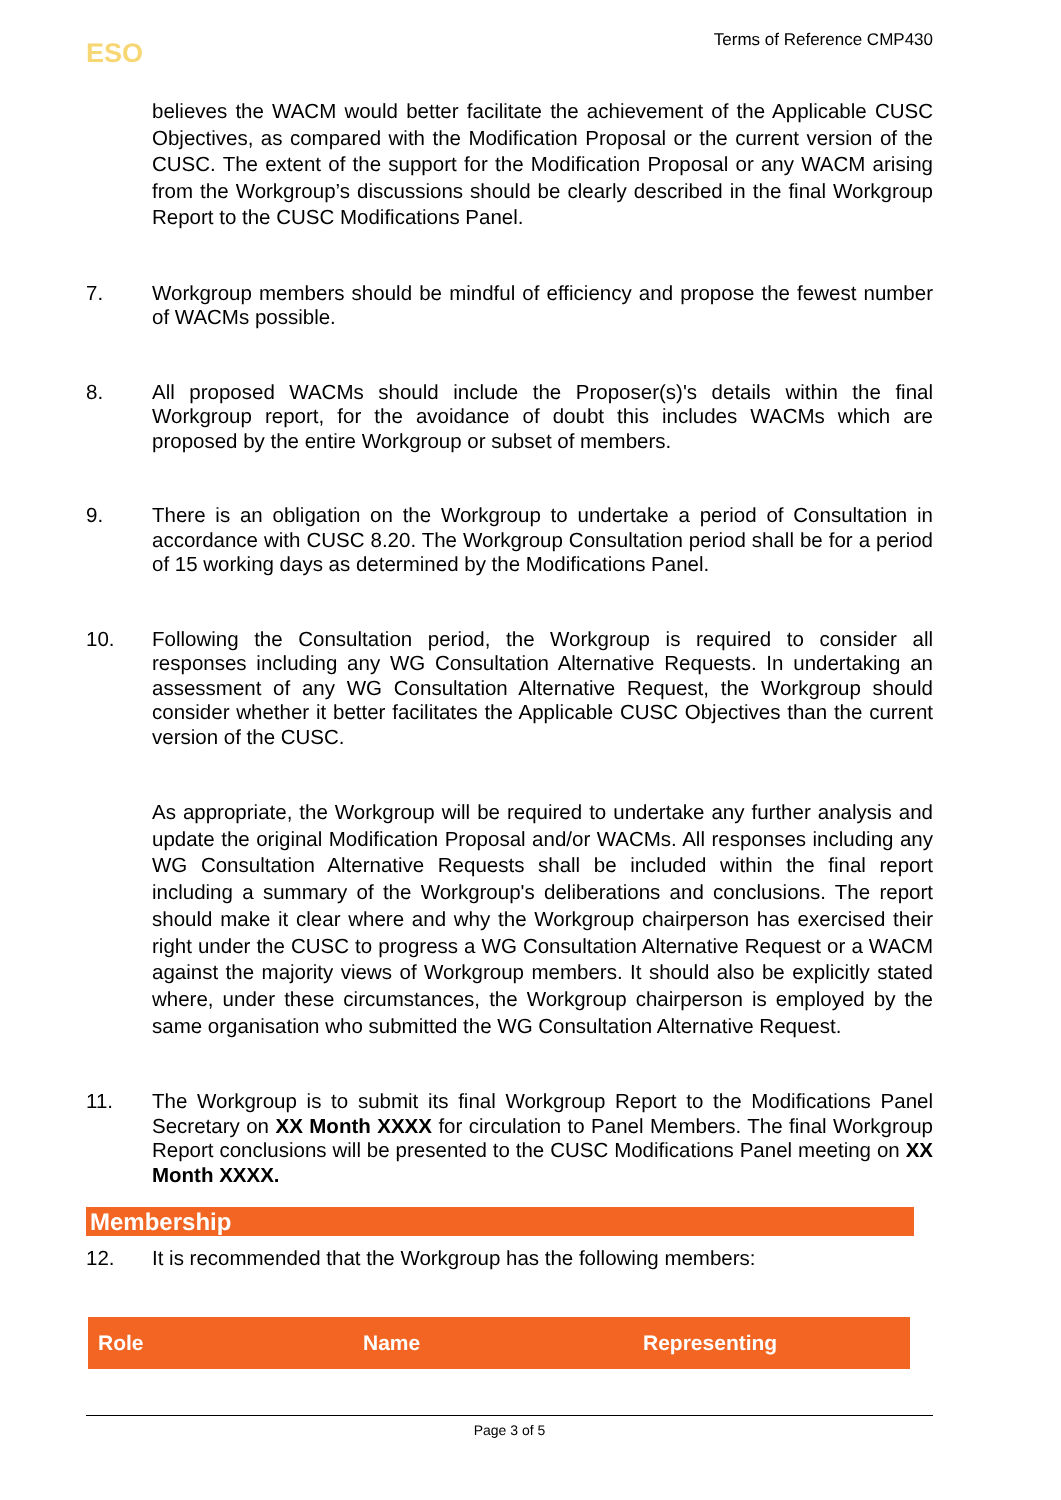ESO
Terms of Reference CMP430
believes the WACM would better facilitate the achievement of the Applicable CUSC Objectives, as compared with the Modification Proposal or the current version of the CUSC. The extent of the support for the Modification Proposal or any WACM arising from the Workgroup’s discussions should be clearly described in the final Workgroup Report to the CUSC Modifications Panel.
7. Workgroup members should be mindful of efficiency and propose the fewest number of WACMs possible.
8. All proposed WACMs should include the Proposer(s)'s details within the final Workgroup report, for the avoidance of doubt this includes WACMs which are proposed by the entire Workgroup or subset of members.
9. There is an obligation on the Workgroup to undertake a period of Consultation in accordance with CUSC 8.20. The Workgroup Consultation period shall be for a period of 15 working days as determined by the Modifications Panel.
10. Following the Consultation period, the Workgroup is required to consider all responses including any WG Consultation Alternative Requests. In undertaking an assessment of any WG Consultation Alternative Request, the Workgroup should consider whether it better facilitates the Applicable CUSC Objectives than the current version of the CUSC.
As appropriate, the Workgroup will be required to undertake any further analysis and update the original Modification Proposal and/or WACMs. All responses including any WG Consultation Alternative Requests shall be included within the final report including a summary of the Workgroup's deliberations and conclusions. The report should make it clear where and why the Workgroup chairperson has exercised their right under the CUSC to progress a WG Consultation Alternative Request or a WACM against the majority views of Workgroup members. It should also be explicitly stated where, under these circumstances, the Workgroup chairperson is employed by the same organisation who submitted the WG Consultation Alternative Request.
11. The Workgroup is to submit its final Workgroup Report to the Modifications Panel Secretary on XX Month XXXX for circulation to Panel Members. The final Workgroup Report conclusions will be presented to the CUSC Modifications Panel meeting on XX Month XXXX.
Membership
12. It is recommended that the Workgroup has the following members:
| Role | Name | Representing |
| --- | --- | --- |
Page 3 of 5